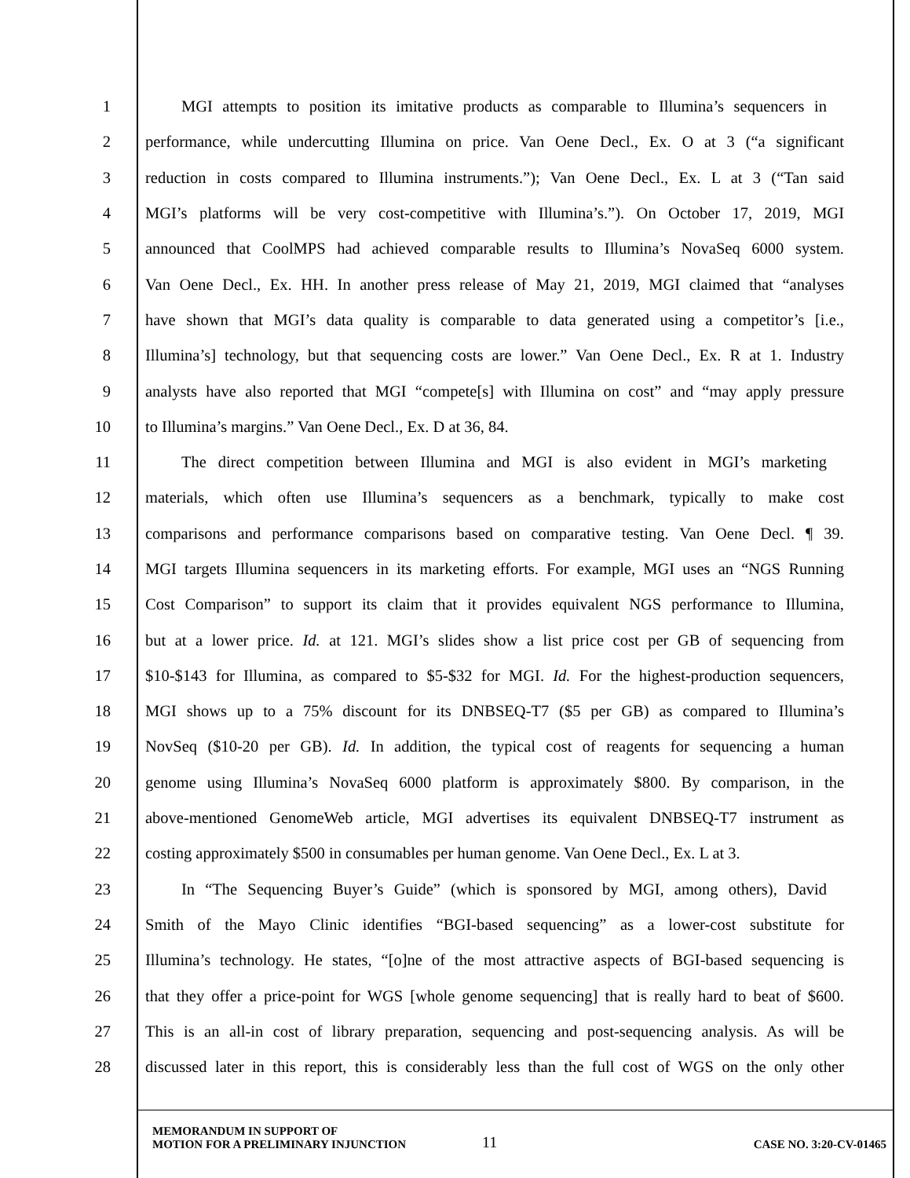1 MGI attempts to position its imitative products as comparable to Illumina’s sequencers in
2 performance, while undercutting Illumina on price. Van Oene Decl., Ex. O at 3 (“a significant
3 reduction in costs compared to Illumina instruments.”); Van Oene Decl., Ex. L at 3 (“Tan said
4 MGI’s platforms will be very cost-competitive with Illumina’s.”). On October 17, 2019, MGI
5 announced that CoolMPS had achieved comparable results to Illumina’s NovaSeq 6000 system.
6 Van Oene Decl., Ex. HH. In another press release of May 21, 2019, MGI claimed that “analyses
7 have shown that MGI’s data quality is comparable to data generated using a competitor’s [i.e.,
8 Illumina’s] technology, but that sequencing costs are lower.” Van Oene Decl., Ex. R at 1. Industry
9 analysts have also reported that MGI “compete[s] with Illumina on cost” and “may apply pressure
10 to Illumina’s margins.” Van Oene Decl., Ex. D at 36, 84.
11 The direct competition between Illumina and MGI is also evident in MGI’s marketing
12 materials, which often use Illumina’s sequencers as a benchmark, typically to make cost
13 comparisons and performance comparisons based on comparative testing. Van Oene Decl. ¶ 39.
14 MGI targets Illumina sequencers in its marketing efforts. For example, MGI uses an “NGS Running
15 Cost Comparison” to support its claim that it provides equivalent NGS performance to Illumina,
16 but at a lower price. Id. at 121. MGI’s slides show a list price cost per GB of sequencing from
17 $10-$143 for Illumina, as compared to $5-$32 for MGI. Id. For the highest-production sequencers,
18 MGI shows up to a 75% discount for its DNBSEQ-T7 ($5 per GB) as compared to Illumina’s
19 NovSeq ($10-20 per GB). Id. In addition, the typical cost of reagents for sequencing a human
20 genome using Illumina’s NovaSeq 6000 platform is approximately $800. By comparison, in the
21 above-mentioned GenomeWeb article, MGI advertises its equivalent DNBSEQ-T7 instrument as
22 costing approximately $500 in consumables per human genome. Van Oene Decl., Ex. L at 3.
23 In “The Sequencing Buyer’s Guide” (which is sponsored by MGI, among others), David
24 Smith of the Mayo Clinic identifies “BGI-based sequencing” as a lower-cost substitute for
25 Illumina’s technology. He states, “[o]ne of the most attractive aspects of BGI-based sequencing is
26 that they offer a price-point for WGS [whole genome sequencing] that is really hard to beat of $600.
27 This is an all-in cost of library preparation, sequencing and post-sequencing analysis. As will be
28 discussed later in this report, this is considerably less than the full cost of WGS on the only other
MEMORANDUM IN SUPPORT OF
MOTION FOR A PRELIMINARY INJUNCTION
11
CASE NO. 3:20-CV-01465